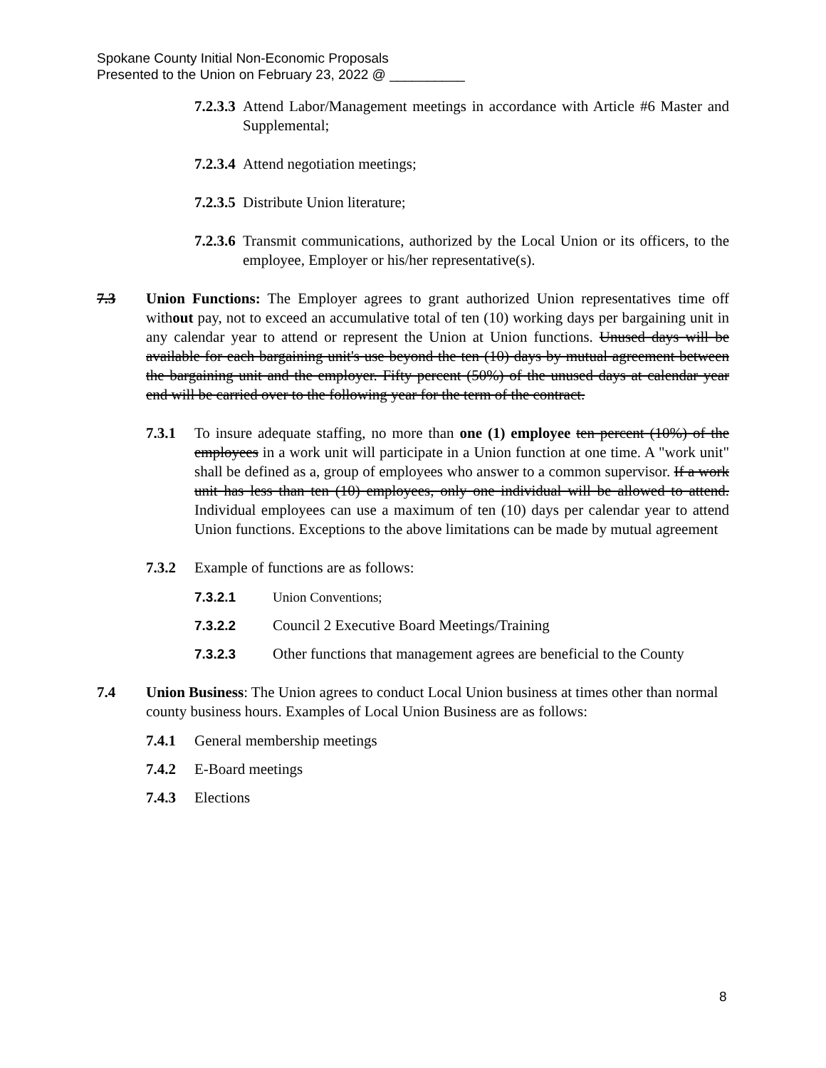Spokane County Initial Non-Economic Proposals
Presented to the Union on February 23, 2022 @ __________
7.2.3.3
Attend Labor/Management meetings in accordance with Article #6 Master and Supplemental;
7.2.3.4
Attend negotiation meetings;
7.2.3.5
Distribute Union literature;
7.2.3.6
Transmit communications, authorized by the Local Union or its officers, to the employee, Employer or his/her representative(s).
7.3 Union Functions: The Employer agrees to grant authorized Union representatives time off without pay, not to exceed an accumulative total of ten (10) working days per bargaining unit in any calendar year to attend or represent the Union at Union functions. Unused days will be available for each bargaining unit's use beyond the ten (10) days by mutual agreement between the bargaining unit and the employer. Fifty percent (50%) of the unused days at calendar year end will be carried over to the following year for the term of the contract.
7.3.1 To insure adequate staffing, no more than one (1) employee ten percent (10%) of the employees in a work unit will participate in a Union function at one time. A "work unit" shall be defined as a, group of employees who answer to a common supervisor. If a work unit has less than ten (10) employees, only one individual will be allowed to attend. Individual employees can use a maximum of ten (10) days per calendar year to attend Union functions. Exceptions to the above limitations can be made by mutual agreement
7.3.2 Example of functions are as follows:
7.3.2.1 Union Conventions;
7.3.2.2 Council 2 Executive Board Meetings/Training
7.3.2.3 Other functions that management agrees are beneficial to the County
7.4 Union Business: The Union agrees to conduct Local Union business at times other than normal county business hours. Examples of Local Union Business are as follows:
7.4.1 General membership meetings
7.4.2 E-Board meetings
7.4.3 Elections
8